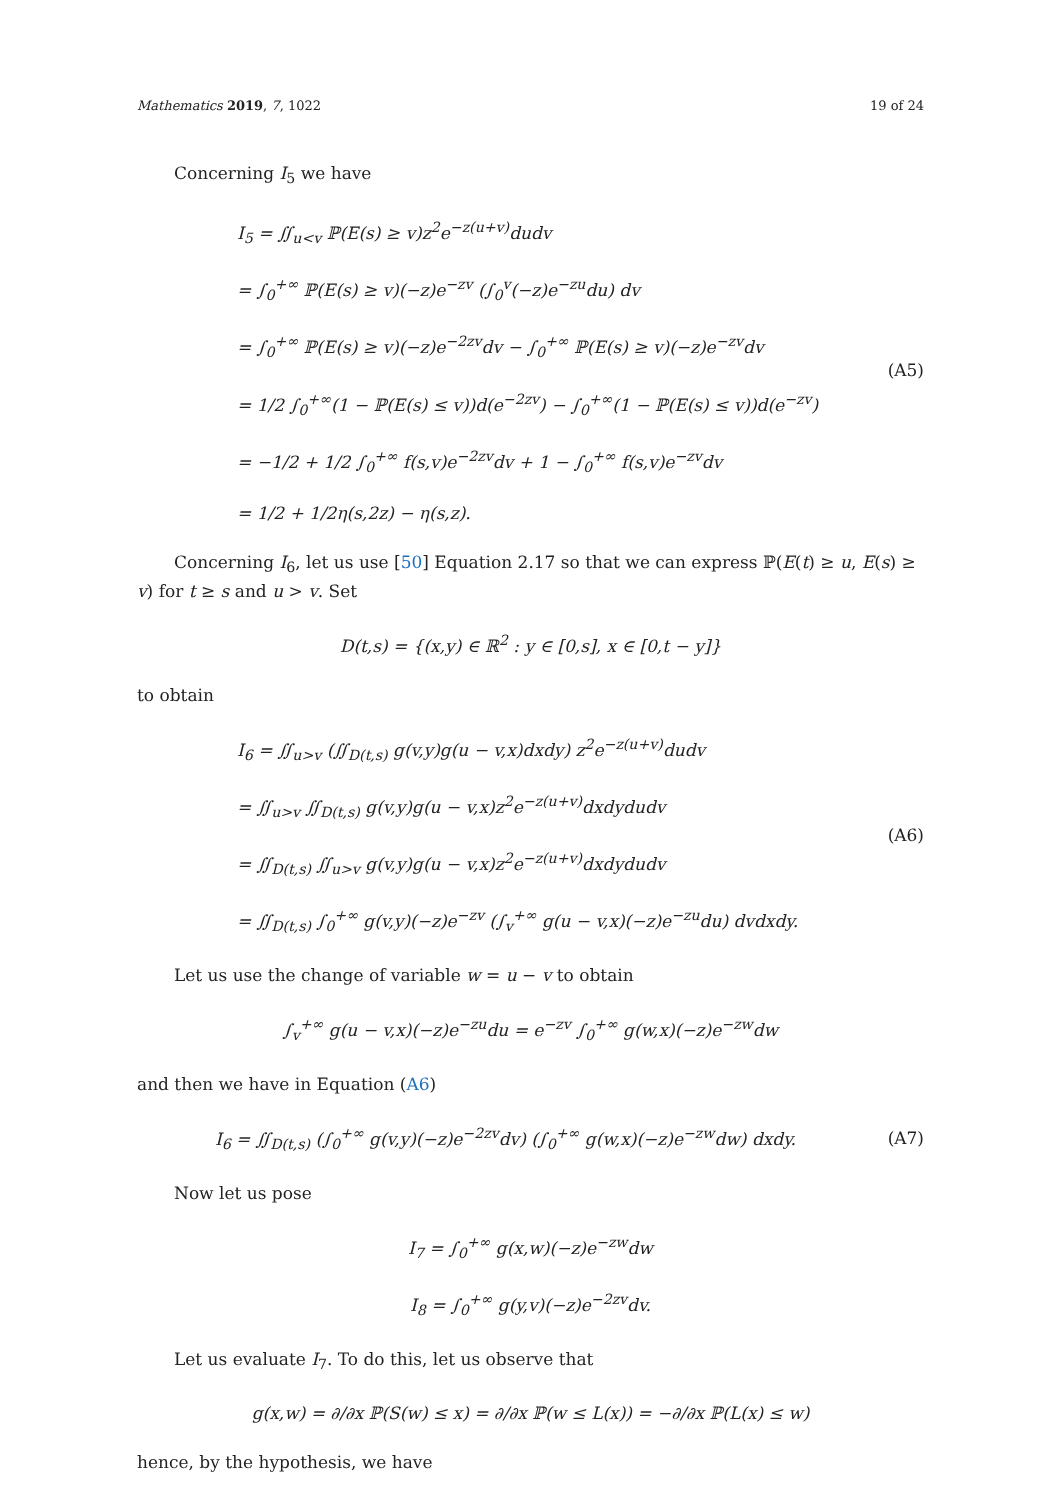Mathematics 2019, 7, 1022 19 of 24
Concerning I<sub>5</sub> we have
I<sub>5</sub> = ∬<sub>u<v</sub> ℙ(E(s) ≥ v)z<sup>2</sup>e<sup>−z(u+v)</sup>dudv
= ∫<sub>0</sub><sup>+∞</sup> ℙ(E(s) ≥ v)(−z)e<sup>−zv</sup> (∫<sub>0</sub><sup>v</sup>(−z)e<sup>−zu</sup>du) dv
= ∫<sub>0</sub><sup>+∞</sup> ℙ(E(s) ≥ v)(−z)e<sup>−2zv</sup>dv − ∫<sub>0</sub><sup>+∞</sup> ℙ(E(s) ≥ v)(−z)e<sup>−zv</sup>dv
= 1/2 ∫<sub>0</sub><sup>+∞</sup>(1 − ℙ(E(s) ≤ v))d(e<sup>−2zv</sup>) − ∫<sub>0</sub><sup>+∞</sup>(1 − ℙ(E(s) ≤ v))d(e<sup>−zv</sup>)
= −1/2 + 1/2 ∫<sub>0</sub><sup>+∞</sup> f(s,v)e<sup>−2zv</sup>dv + 1 − ∫<sub>0</sub><sup>+∞</sup> f(s,v)e<sup>−zv</sup>dv
= 1/2 + 1/2η(s,2z) − η(s,z).
(A5)
Concerning I<sub>6</sub>, let us use [50] Equation 2.17 so that we can express ℙ(E(t) ≥ u, E(s) ≥ v) for t ≥ s and u > v. Set
D(t,s) = {(x,y) ∈ ℝ<sup>2</sup> : y ∈ [0,s], x ∈ [0,t − y]}
to obtain
I<sub>6</sub> = ∬<sub>u>v</sub> (∬<sub>D(t,s)</sub> g(v,y)g(u − v,x)dxdy) z<sup>2</sup>e<sup>−z(u+v)</sup>dudv
= ∬<sub>u>v</sub> ∬<sub>D(t,s)</sub> g(v,y)g(u − v,x)z<sup>2</sup>e<sup>−z(u+v)</sup>dxdydudv
= ∬<sub>D(t,s)</sub> ∬<sub>u>v</sub> g(v,y)g(u − v,x)z<sup>2</sup>e<sup>−z(u+v)</sup>dxdydudv
= ∬<sub>D(t,s)</sub> ∫<sub>0</sub><sup>+∞</sup> g(v,y)(−z)e<sup>−zv</sup> (∫<sub>v</sub><sup>+∞</sup> g(u − v,x)(−z)e<sup>−zu</sup>du) dvdxdy.
(A6)
Let us use the change of variable w = u − v to obtain
∫<sub>v</sub><sup>+∞</sup> g(u − v,x)(−z)e<sup>−zu</sup>du = e<sup>−zv</sup> ∫<sub>0</sub><sup>+∞</sup> g(w,x)(−z)e<sup>−zw</sup>dw
and then we have in Equation (A6)
I<sub>6</sub> = ∬<sub>D(t,s)</sub> (∫<sub>0</sub><sup>+∞</sup> g(v,y)(−z)e<sup>−2zv</sup>dv) (∫<sub>0</sub><sup>+∞</sup> g(w,x)(−z)e<sup>−zw</sup>dw) dxdy.
(A7)
Now let us pose
I<sub>7</sub> = ∫<sub>0</sub><sup>+∞</sup> g(x,w)(−z)e<sup>−zw</sup>dw
I<sub>8</sub> = ∫<sub>0</sub><sup>+∞</sup> g(y,v)(−z)e<sup>−2zv</sup>dv.
Let us evaluate I<sub>7</sub>. To do this, let us observe that
g(x,w) = ∂/∂x ℙ(S(w) ≤ x) = ∂/∂x ℙ(w ≤ L(x)) = −∂/∂x ℙ(L(x) ≤ w)
hence, by the hypothesis, we have